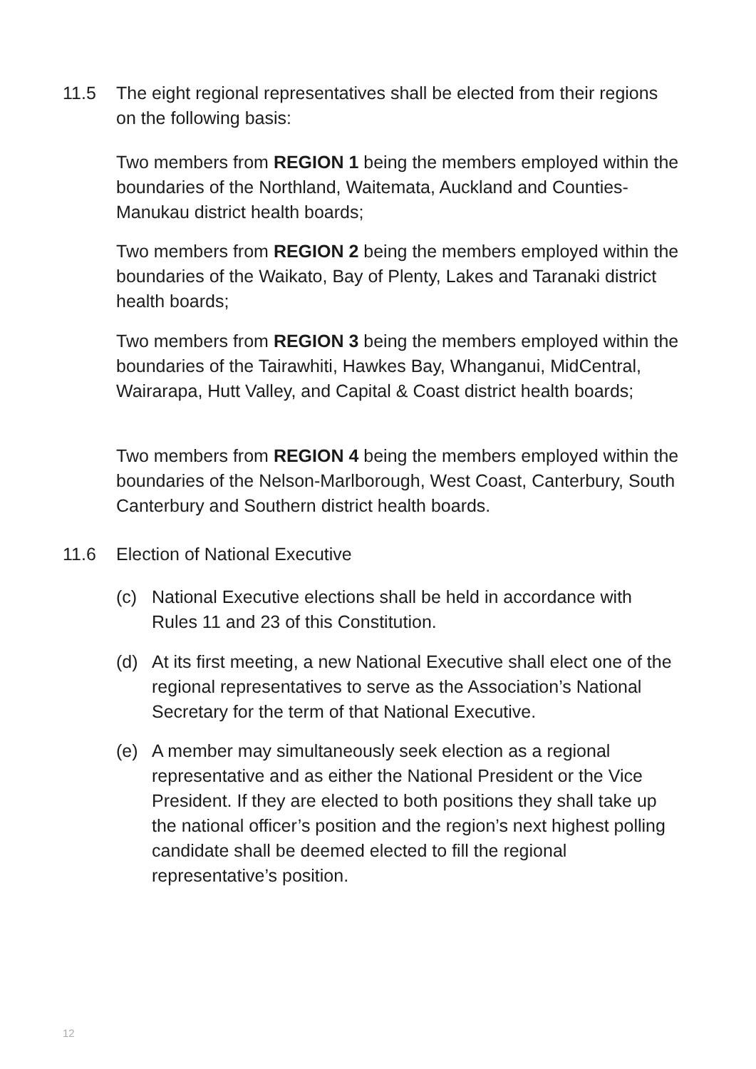11.5 The eight regional representatives shall be elected from their regions on the following basis:
Two members from REGION 1 being the members employed within the boundaries of the Northland, Waitemata, Auckland and Counties-Manukau district health boards;
Two members from REGION 2 being the members employed within the boundaries of the Waikato, Bay of Plenty, Lakes and Taranaki district health boards;
Two members from REGION 3 being the members employed within the boundaries of the Tairawhiti, Hawkes Bay, Whanganui, MidCentral, Wairarapa, Hutt Valley, and Capital & Coast district health boards;
Two members from REGION 4 being the members employed within the boundaries of the Nelson-Marlborough, West Coast, Canterbury, South Canterbury and Southern district health boards.
11.6 Election of National Executive
(c) National Executive elections shall be held in accordance with Rules 11 and 23 of this Constitution.
(d) At its first meeting, a new National Executive shall elect one of the regional representatives to serve as the Association’s National Secretary for the term of that National Executive.
(e) A member may simultaneously seek election as a regional representative and as either the National President or the Vice President. If they are elected to both positions they shall take up the national officer’s position and the region’s next highest polling candidate shall be deemed elected to fill the regional representative’s position.
12